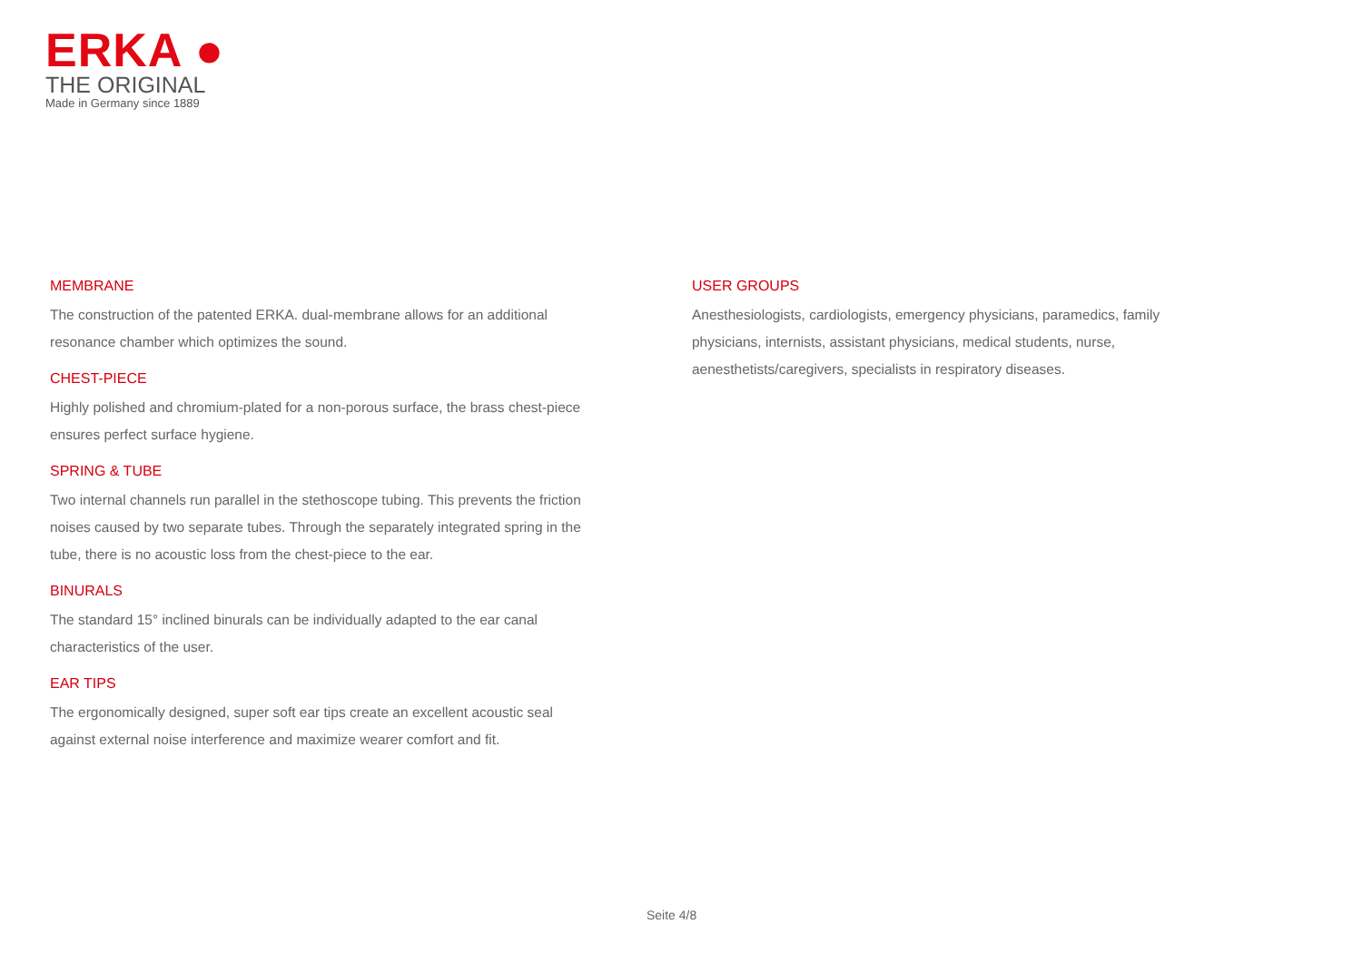ERKA ●
THE ORIGINAL
Made in Germany since 1889
MEMBRANE
The construction of the patented ERKA. dual-membrane allows for an additional resonance chamber which optimizes the sound.
CHEST-PIECE
Highly polished and chromium-plated for a non-porous surface, the brass chest-piece ensures perfect surface hygiene.
SPRING & TUBE
Two internal channels run parallel in the stethoscope tubing. This prevents the friction noises caused by two separate tubes. Through the separately integrated spring in the tube, there is no acoustic loss from the chest-piece to the ear.
BINURALS
The standard 15° inclined binurals can be individually adapted to the ear canal characteristics of the user.
EAR TIPS
The ergonomically designed, super soft ear tips create an excellent acoustic seal against external noise interference and maximize wearer comfort and fit.
USER GROUPS
Anesthesiologists, cardiologists, emergency physicians, paramedics, family physicians, internists, assistant physicians, medical students, nurse, aenesthetists/caregivers, specialists in respiratory diseases.
Seite 4/8